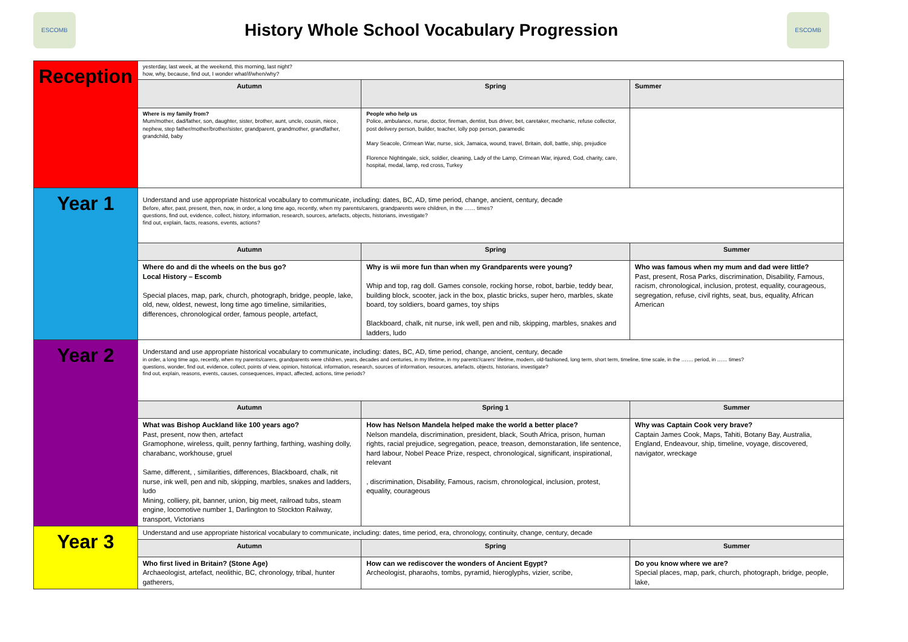ESCOMB
History Whole School Vocabulary Progression
ESCOMB
| Reception | yesterday, last week, at the weekend, this morning, last night? how, why, because, find out, I wonder what/if/when/why? | | |
| | Autumn | Spring | Summer |
| | Where is my family from? Mum/mother, dad/father, son, daughter, sister, brother, aunt, uncle, cousin, niece, nephew, step father/mother/brother/sister, grandparent, grandmother, grandfather, grandchild, baby | People who help us Police, ambulance, nurse, doctor, fireman, dentist, bus driver, bet, caretaker, mechanic, refuse collector, post delivery person, builder, teacher, lolly pop person, paramedic Mary Seacole, Crimean War, nurse, sick, Jamaica, wound, travel, Britain, doll, battle, ship, prejudice Florence Nightingale, sick, soldier, cleaning, Lady of the Lamp, Crimean War, injured, God, charity, care, hospital, medal, lamp, red cross, Turkey | |
| Year 1 | Understand and use appropriate historical vocabulary to communicate, including: dates, BC, AD, time period, change, ancient, century, decade Before, after, past, present, then, now, in order, a long time ago, recently, when my parents/carers, grandparents were children, in the …… times? questions, find out, evidence, collect, history, information, research, sources, artefacts, objects, historians, investigate? find out, explain, facts, reasons, events, actions? | | |
| | Autumn | Spring | Summer |
| | Where do and di the wheels on the bus go? Local History – Escomb Special places, map, park, church, photograph, bridge, people, lake, old, new, oldest, newest, long time ago timeline, similarities, differences, chronological order, famous people, artefact, | Why is wii more fun than when my Grandparents were young? Whip and top, rag doll. Games console, rocking horse, robot, barbie, teddy bear, building block, scooter, jack in the box, plastic bricks, super hero, marbles, skate board, toy soldiers, board games, toy ships Blackboard, chalk, nit nurse, ink well, pen and nib, skipping, marbles, snakes and ladders, ludo | Who was famous when my mum and dad were little? Past, present, Rosa Parks, discrimination, Disability, Famous, racism, chronological, inclusion, protest, equality, courageous, segregation, refuse, civil rights, seat, bus, equality, African American |
| Year 2 | Understand and use appropriate historical vocabulary to communicate, including: dates, BC, AD, time period, change, ancient, century, decade in order, a long time ago, recently, when my parents/carers, grandparents were children, years, decades and centuries, in my lifetime, in my parents'/carers' lifetime, modern, old-fashioned, long term, short term, timeline, time scale, in the ……. period, in …… times? questions, wonder, find out, evidence, collect, points of view, opinion, historical, information, research, sources of information, resources, artefacts, objects, historians, investigate? find out, explain, reasons, events, causes, consequences, impact, affected, actions, time periods? | | |
| | Autumn | Spring 1 | Summer |
| | What was Bishop Auckland like 100 years ago? Past, present, now then, artefact Gramophone, wireless, quilt, penny farthing, farthing, washing dolly, charabanc, workhouse, gruel Same, different, , similarities, differences, Blackboard, chalk, nit nurse, ink well, pen and nib, skipping, marbles, snakes and ladders, ludo Mining, colliery, pit, banner, union, big meet, railroad tubs, steam engine, locomotive number 1, Darlington to Stockton Railway, transport, Victorians | How has Nelson Mandela helped make the world a better place? Nelson mandela, discrimination, president, black, South Africa, prison, human rights, racial prejudice, segregation, peace, treason, demonstaration, life sentence, hard labour, Nobel Peace Prize, respect, chronological, significant, inspirational, relevant , discrimination, Disability, Famous, racism, chronological, inclusion, protest, equality, courageous | Why was Captain Cook very brave? Captain James Cook, Maps, Tahiti, Botany Bay, Australia, England, Endeavour, ship, timeline, voyage, discovered, navigator, wreckage |
| Year 3 | Understand and use appropriate historical vocabulary to communicate, including: dates, time period, era, chronology, continuity, change, century, decade | | |
| | Autumn | Spring | Summer |
| | Who first lived in Britain? (Stone Age) Archaeologist, artefact, neolithic, BC, chronology, tribal, hunter gatherers, | How can we rediscover the wonders of Ancient Egypt? Archeologist, pharaohs, tombs, pyramid, hieroglyphs, vizier, scribe, | Do you know where we are? Special places, map, park, church, photograph, bridge, people, lake, |